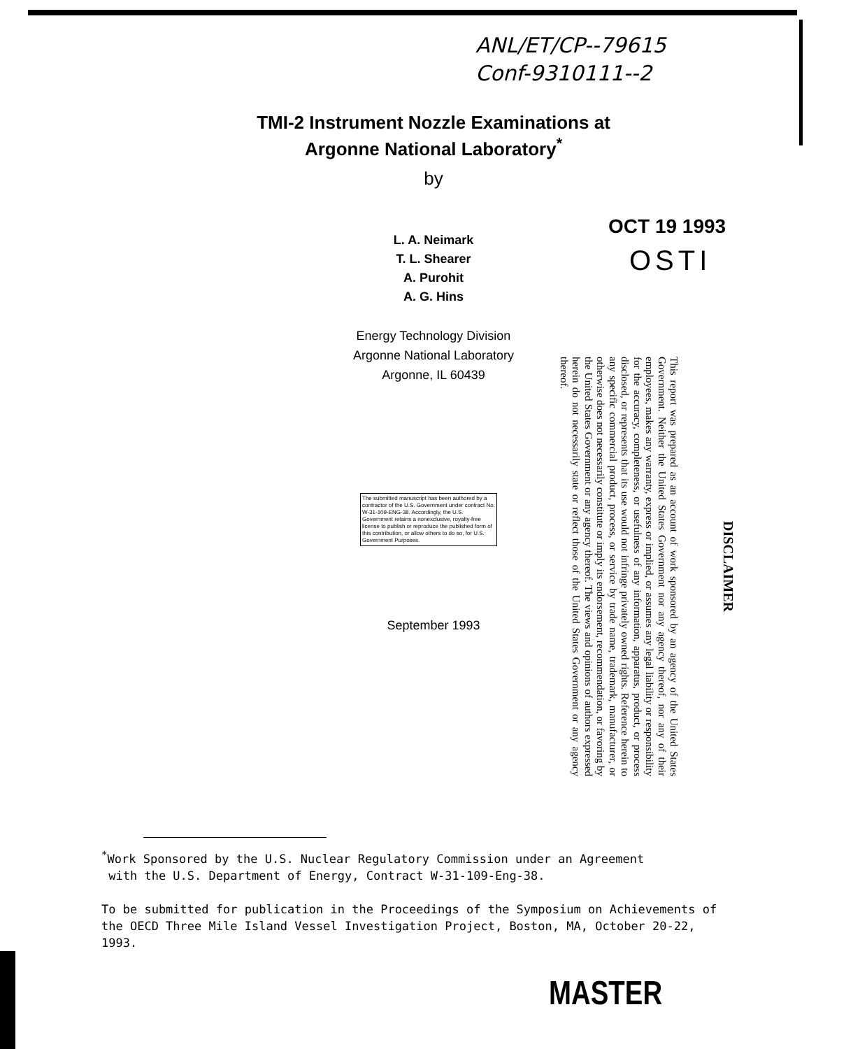ANL/ET/CP--79615
Conf-9310111--2
TMI-2 Instrument Nozzle Examinations at
Argonne National Laboratory<sup>*</sup>
by
OCT 19 1993
OSTI
L. A. Neimark
T. L. Shearer
A. Purohit
A. G. Hins
Energy Technology Division
Argonne National Laboratory
Argonne, IL 60439
The submitted manuscript has been authored by a contractor of the U.S. Government under contract No. W-31-109-ENG-38. Accordingly, the U.S. Government retains a nonexclusive, royalty-free license to publish or reproduce the published form of this contribution, or allow others to do so, for U.S. Government Purposes.
September 1993
DISCLAIMER
This report was prepared as an account of work sponsored by an agency of the United States Government. Neither the United States Government nor any agency thereof, nor any of their employees, makes any warranty, express or implied, or assumes any legal liability or responsibility for the accuracy, completeness, or usefulness of any information, apparatus, product, or process disclosed, or represents that its use would not infringe privately owned rights. Reference herein to any specific commercial product, process, or service by trade name, trademark, manufacturer, or otherwise does not necessarily constitute or imply its endorsement, recommendation, or favoring by the United States Government or any agency thereof. The views and opinions of authors expressed herein do not necessarily state or reflect those of the United States Government or any agency thereof.
<sup>*</sup> Work Sponsored by the U.S. Nuclear Regulatory Commission under an Agreement
with the U.S. Department of Energy, Contract W-31-109-Eng-38.
To be submitted for publication in the Proceedings of the Symposium on Achievements of the OECD Three Mile Island Vessel Investigation Project, Boston, MA, October 20-22, 1993.
MASTER